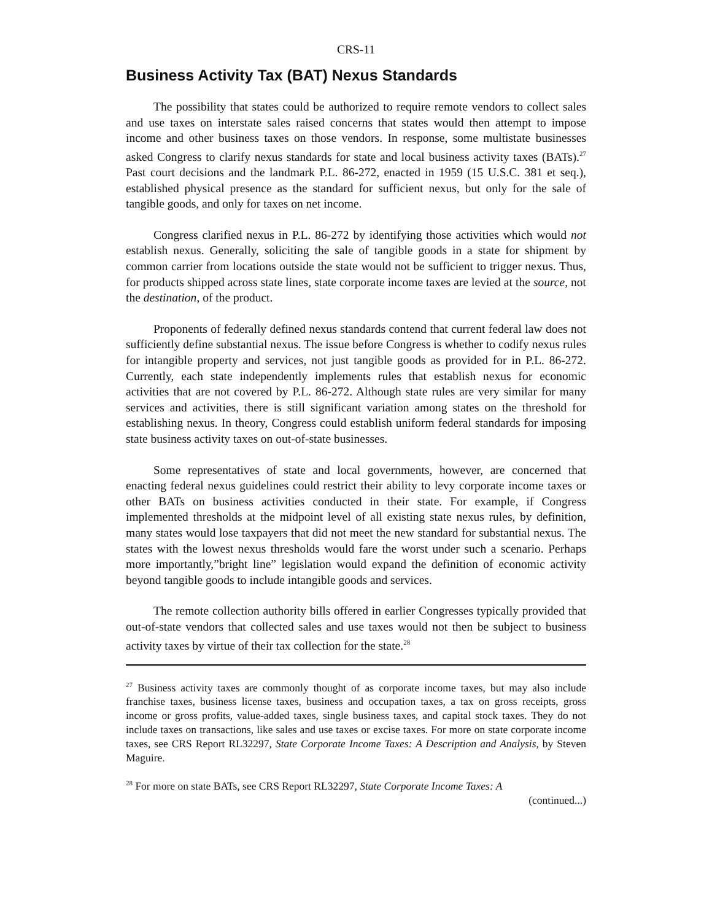CRS-11
Business Activity Tax (BAT) Nexus Standards
The possibility that states could be authorized to require remote vendors to collect sales and use taxes on interstate sales raised concerns that states would then attempt to impose income and other business taxes on those vendors. In response, some multistate businesses asked Congress to clarify nexus standards for state and local business activity taxes (BATs).<sup>27</sup> Past court decisions and the landmark P.L. 86-272, enacted in 1959 (15 U.S.C. 381 et seq.), established physical presence as the standard for sufficient nexus, but only for the sale of tangible goods, and only for taxes on net income.
Congress clarified nexus in P.L. 86-272 by identifying those activities which would not establish nexus. Generally, soliciting the sale of tangible goods in a state for shipment by common carrier from locations outside the state would not be sufficient to trigger nexus. Thus, for products shipped across state lines, state corporate income taxes are levied at the source, not the destination, of the product.
Proponents of federally defined nexus standards contend that current federal law does not sufficiently define substantial nexus. The issue before Congress is whether to codify nexus rules for intangible property and services, not just tangible goods as provided for in P.L. 86-272. Currently, each state independently implements rules that establish nexus for economic activities that are not covered by P.L. 86-272. Although state rules are very similar for many services and activities, there is still significant variation among states on the threshold for establishing nexus. In theory, Congress could establish uniform federal standards for imposing state business activity taxes on out-of-state businesses.
Some representatives of state and local governments, however, are concerned that enacting federal nexus guidelines could restrict their ability to levy corporate income taxes or other BATs on business activities conducted in their state. For example, if Congress implemented thresholds at the midpoint level of all existing state nexus rules, by definition, many states would lose taxpayers that did not meet the new standard for substantial nexus. The states with the lowest nexus thresholds would fare the worst under such a scenario. Perhaps more importantly,”bright line” legislation would expand the definition of economic activity beyond tangible goods to include intangible goods and services.
The remote collection authority bills offered in earlier Congresses typically provided that out-of-state vendors that collected sales and use taxes would not then be subject to business activity taxes by virtue of their tax collection for the state.<sup>28</sup>
<sup>27</sup> Business activity taxes are commonly thought of as corporate income taxes, but may also include franchise taxes, business license taxes, business and occupation taxes, a tax on gross receipts, gross income or gross profits, value-added taxes, single business taxes, and capital stock taxes. They do not include taxes on transactions, like sales and use taxes or excise taxes. For more on state corporate income taxes, see CRS Report RL32297, State Corporate Income Taxes: A Description and Analysis, by Steven Maguire.
<sup>28</sup> For more on state BATs, see CRS Report RL32297, State Corporate Income Taxes: A
(continued...)